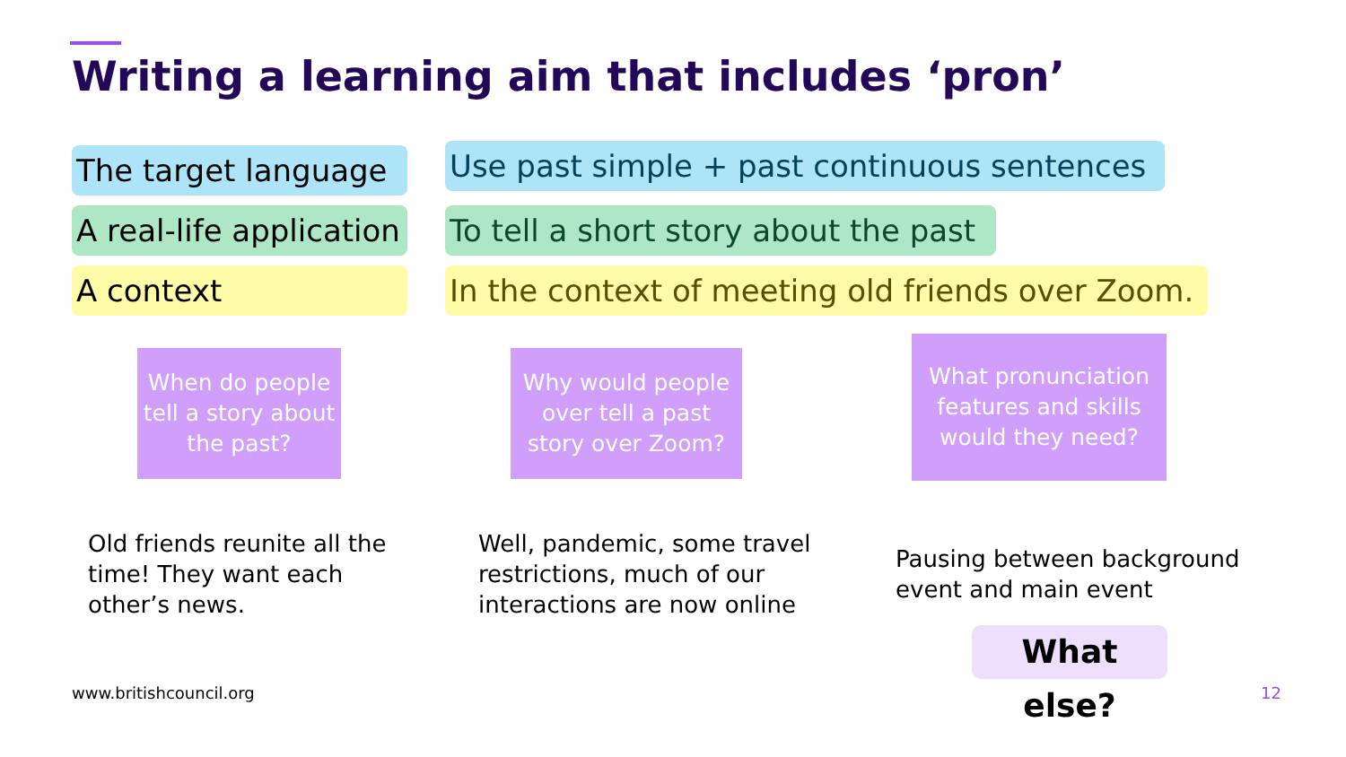Writing a learning aim that includes ‘pron’
The target language
A real-life application
A context
Use past simple + past continuous sentences
To tell a short story about the past
In the context of meeting old friends over Zoom.
When do people tell a story about the past?
Why would people over tell a past story over Zoom?
What pronunciation features and skills would they need?
Old friends reunite all the time! They want each other’s news.
Well, pandemic, some travel restrictions, much of our interactions are now online
Pausing between background event and main event
What else?
www.britishcouncil.org 12